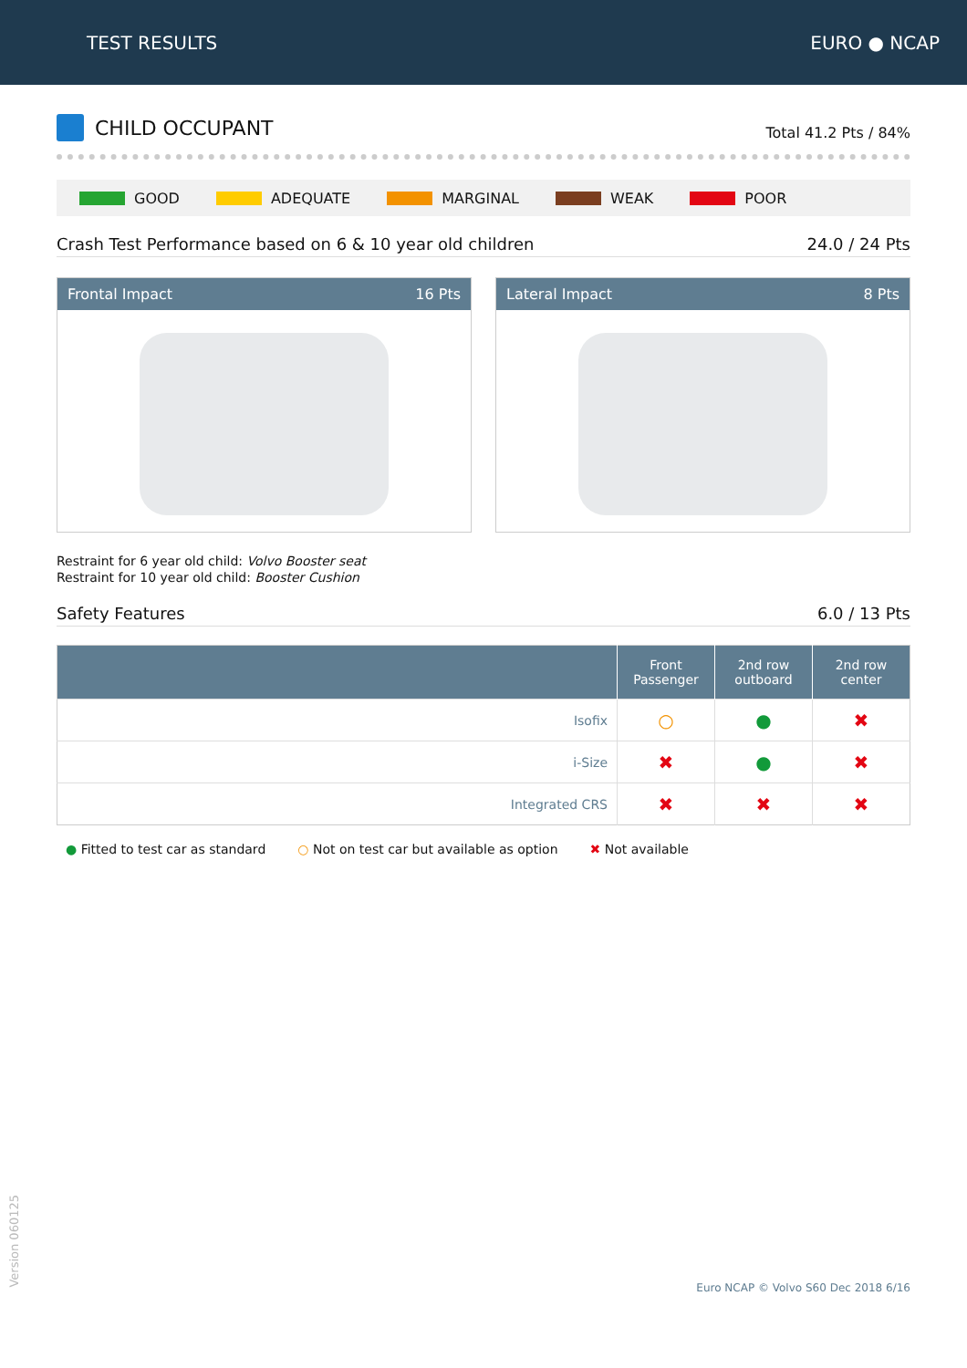TEST RESULTS EURO ● NCAP
CHILD OCCUPANT
Total 41.2 Pts / 84%
GOOD ADEQUATE MARGINAL WEAK POOR
Crash Test Performance based on 6 & 10 year old children 24.0 / 24 Pts
Frontal Impact 16 Pts Lateral Impact 8 Pts
Restraint for 6 year old child: Volvo Booster seat
Restraint for 10 year old child: Booster Cushion
Safety Features 6.0 / 13 Pts
| | Front Passenger | 2nd row outboard | 2nd row center |
| --- | --- | --- | --- |
| Isofix | ○ | ● | ✖ |
| i-Size | ✖ | ● | ✖ |
| Integrated CRS | ✖ | ✖ | ✖ |
● Fitted to test car as standard ○ Not on test car but available as option ✖ Not available
Version 060125
Euro NCAP © Volvo S60 Dec 2018 6/16